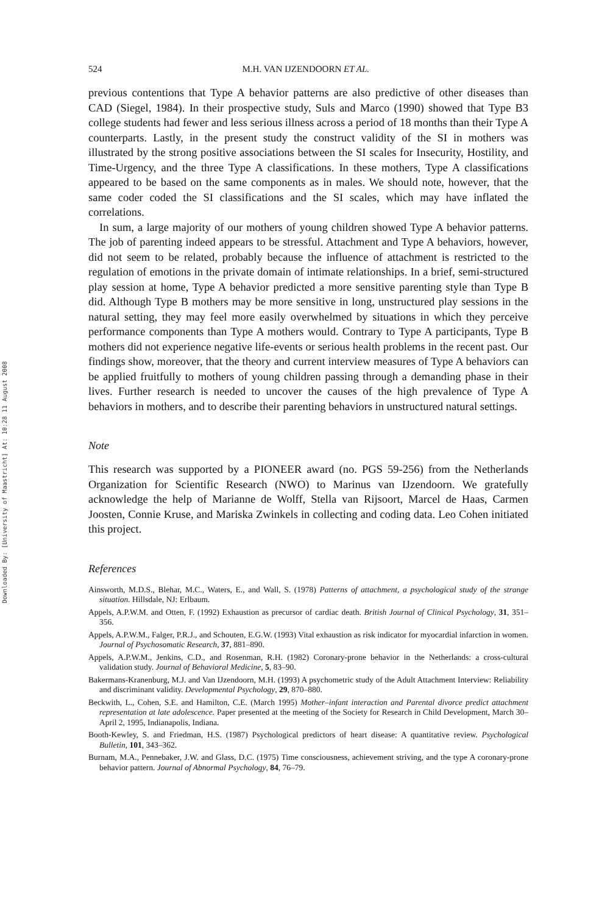Downloaded By: [University of Maastricht] At: 10:28 11 August 2008
524 M.H. VAN IJZENDOORN ET AL.
previous contentions that Type A behavior patterns are also predictive of other diseases than CAD (Siegel, 1984). In their prospective study, Suls and Marco (1990) showed that Type B3 college students had fewer and less serious illness across a period of 18 months than their Type A counterparts. Lastly, in the present study the construct validity of the SI in mothers was illustrated by the strong positive associations between the SI scales for Insecurity, Hostility, and Time-Urgency, and the three Type A classifications. In these mothers, Type A classifications appeared to be based on the same components as in males. We should note, however, that the same coder coded the SI classifications and the SI scales, which may have inflated the correlations.
In sum, a large majority of our mothers of young children showed Type A behavior patterns. The job of parenting indeed appears to be stressful. Attachment and Type A behaviors, however, did not seem to be related, probably because the influence of attachment is restricted to the regulation of emotions in the private domain of intimate relationships. In a brief, semi-structured play session at home, Type A behavior predicted a more sensitive parenting style than Type B did. Although Type B mothers may be more sensitive in long, unstructured play sessions in the natural setting, they may feel more easily overwhelmed by situations in which they perceive performance components than Type A mothers would. Contrary to Type A participants, Type B mothers did not experience negative life-events or serious health problems in the recent past. Our findings show, moreover, that the theory and current interview measures of Type A behaviors can be applied fruitfully to mothers of young children passing through a demanding phase in their lives. Further research is needed to uncover the causes of the high prevalence of Type A behaviors in mothers, and to describe their parenting behaviors in unstructured natural settings.
Note
This research was supported by a PIONEER award (no. PGS 59-256) from the Netherlands Organization for Scientific Research (NWO) to Marinus van IJzendoorn. We gratefully acknowledge the help of Marianne de Wolff, Stella van Rijsoort, Marcel de Haas, Carmen Joosten, Connie Kruse, and Mariska Zwinkels in collecting and coding data. Leo Cohen initiated this project.
References
Ainsworth, M.D.S., Blehar, M.C., Waters, E., and Wall, S. (1978) Patterns of attachment, a psychological study of the strange situation. Hillsdale, NJ: Erlbaum.
Appels, A.P.W.M. and Otten, F. (1992) Exhaustion as precursor of cardiac death. British Journal of Clinical Psychology, 31, 351–356.
Appels, A.P.W.M., Falger, P.R.J., and Schouten, E.G.W. (1993) Vital exhaustion as risk indicator for myocardial infarction in women. Journal of Psychosomatic Research, 37, 881–890.
Appels, A.P.W.M., Jenkins, C.D., and Rosenman, R.H. (1982) Coronary-prone behavior in the Netherlands: a cross-cultural validation study. Journal of Behavioral Medicine, 5, 83–90.
Bakermans-Kranenburg, M.J. and Van IJzendoorn, M.H. (1993) A psychometric study of the Adult Attachment Interview: Reliability and discriminant validity. Developmental Psychology, 29, 870–880.
Beckwith, L., Cohen, S.E. and Hamilton, C.E. (March 1995) Mother–infant interaction and Parental divorce predict attachment representation at late adolescence. Paper presented at the meeting of the Society for Research in Child Development, March 30–April 2, 1995, Indianapolis, Indiana.
Booth-Kewley, S. and Friedman, H.S. (1987) Psychological predictors of heart disease: A quantitative review. Psychological Bulletin, 101, 343–362.
Burnam, M.A., Pennebaker, J.W. and Glass, D.C. (1975) Time consciousness, achievement striving, and the type A coronary-prone behavior pattern. Journal of Abnormal Psychology, 84, 76–79.